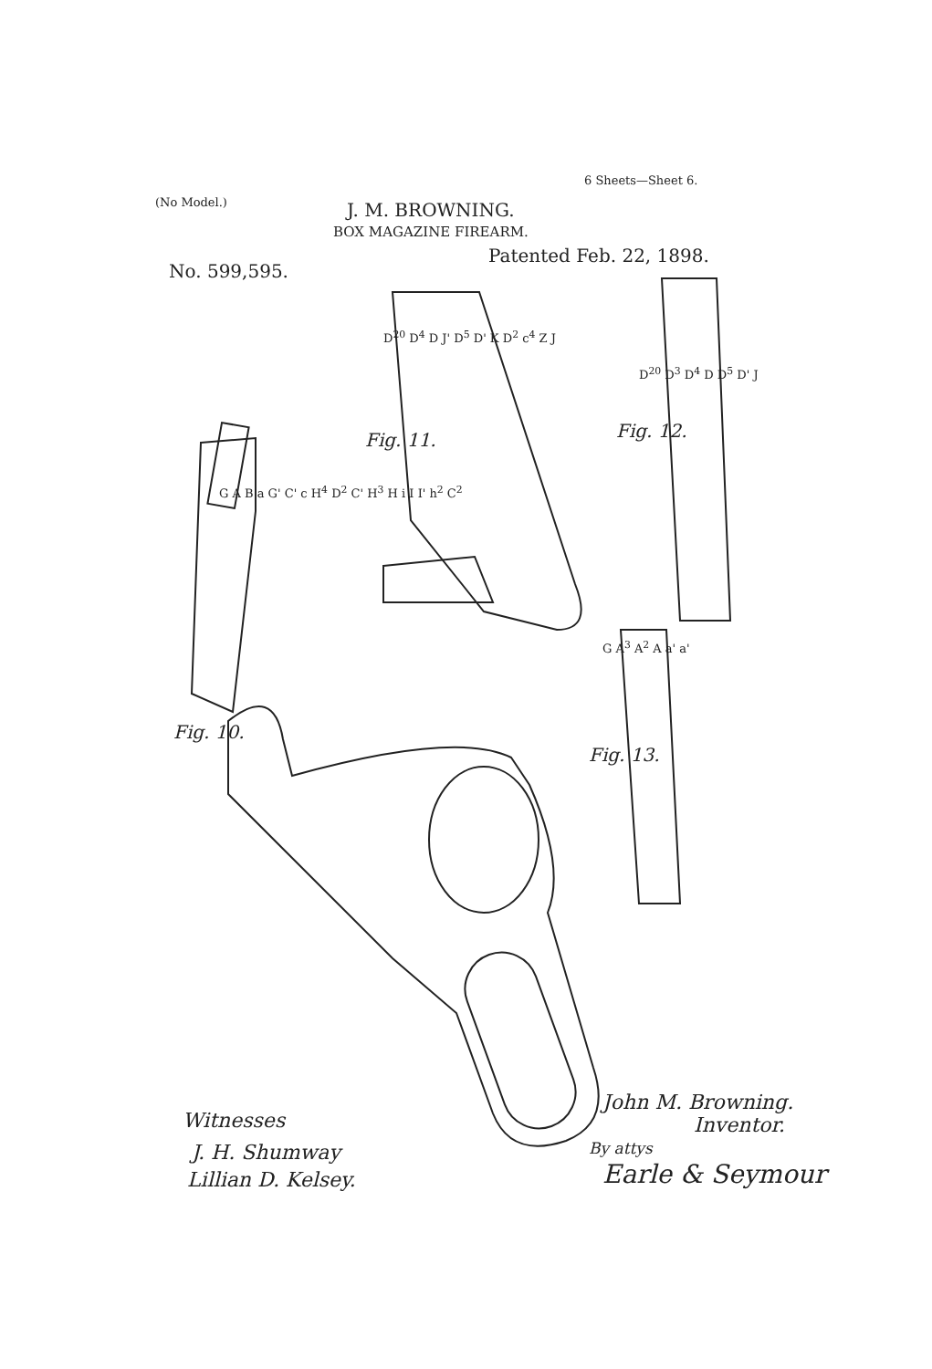6 Sheets—Sheet 6.
(No Model.) J. M. BROWNING.
BOX MAGAZINE FIREARM.
No. 599,595.
Patented Feb. 22, 1898.
Fig. 11. Fig. 12.
Fig. 10.
Fig. 13.
G A B a G' C' c H<sup>4</sup> D<sup>2</sup> C' H<sup>3</sup> H i I I' h<sup>2</sup> C<sup>2</sup>
D<sup>20</sup> D<sup>4</sup> D J' D<sup>5</sup> D' K D<sup>2</sup> c<sup>4</sup> Z J
D<sup>20</sup> D<sup>3</sup> D<sup>4</sup> D D<sup>5</sup> D' J
G A<sup>3</sup> A<sup>2</sup> A a' a'
Witnesses
J. H. Shumway
Lillian D. Kelsey.
John M. Browning.
Inventor.
By attys
Earle & Seymour